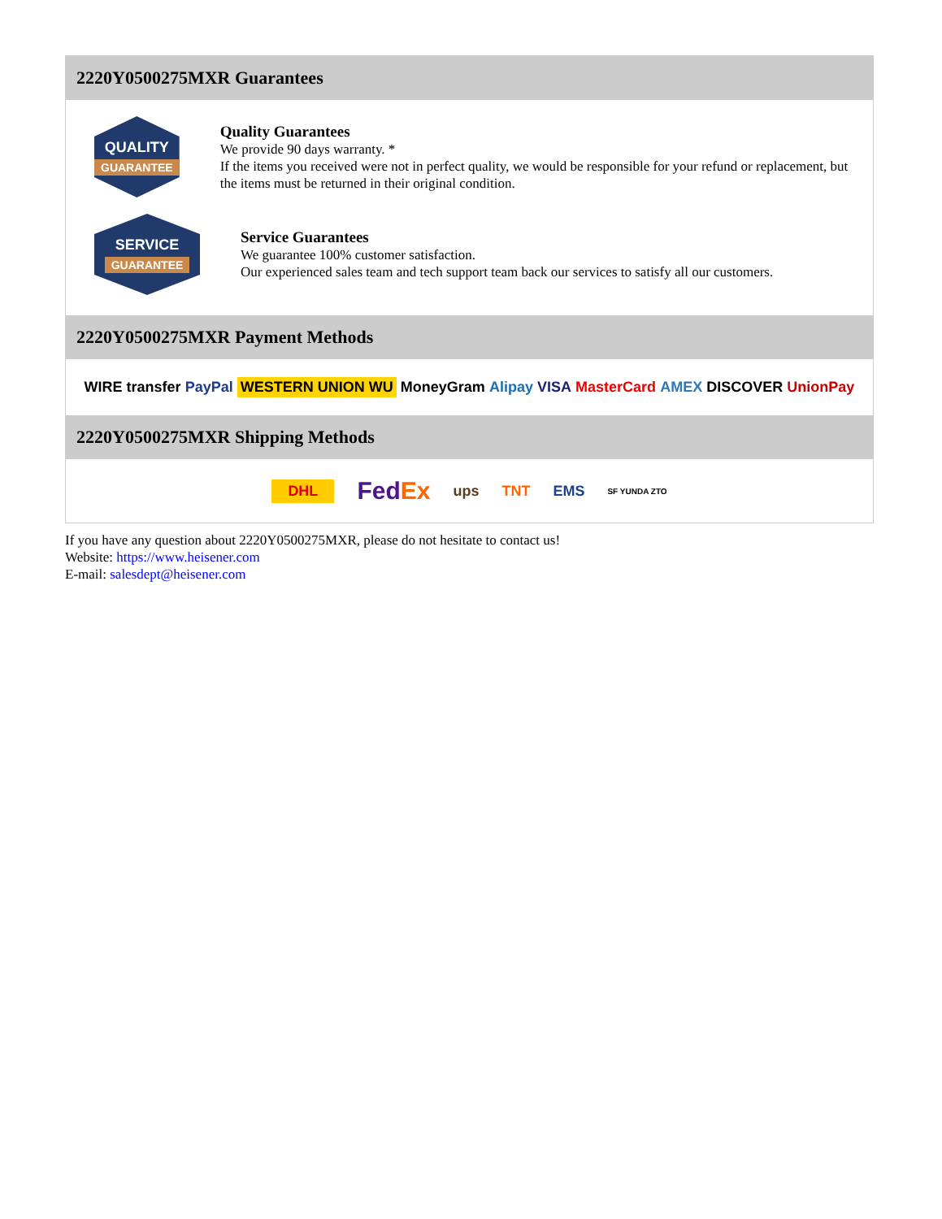2220Y0500275MXR Guarantees
QUALITY
GUARANTEE
Quality Guarantees
We provide 90 days warranty. *
If the items you received were not in perfect quality, we would be responsible for your refund or replacement, but the items must be returned in their original condition.
SERVICE
GUARANTEE
Service Guarantees
We guarantee 100% customer satisfaction.
Our experienced sales team and tech support team back our services to satisfy all our customers.
2220Y0500275MXR Payment Methods
WIRE transfer PayPal WESTERN UNION WU MoneyGram Alipay VISA MasterCard AMEX DISCOVER UnionPay
2220Y0500275MXR Shipping Methods
DHL FedEx ups TNT EMS SF YUNDA ZTO
If you have any question about 2220Y0500275MXR, please do not hesitate to contact us!
Website: https://www.heisener.com
E-mail: salesdept@heisener.com